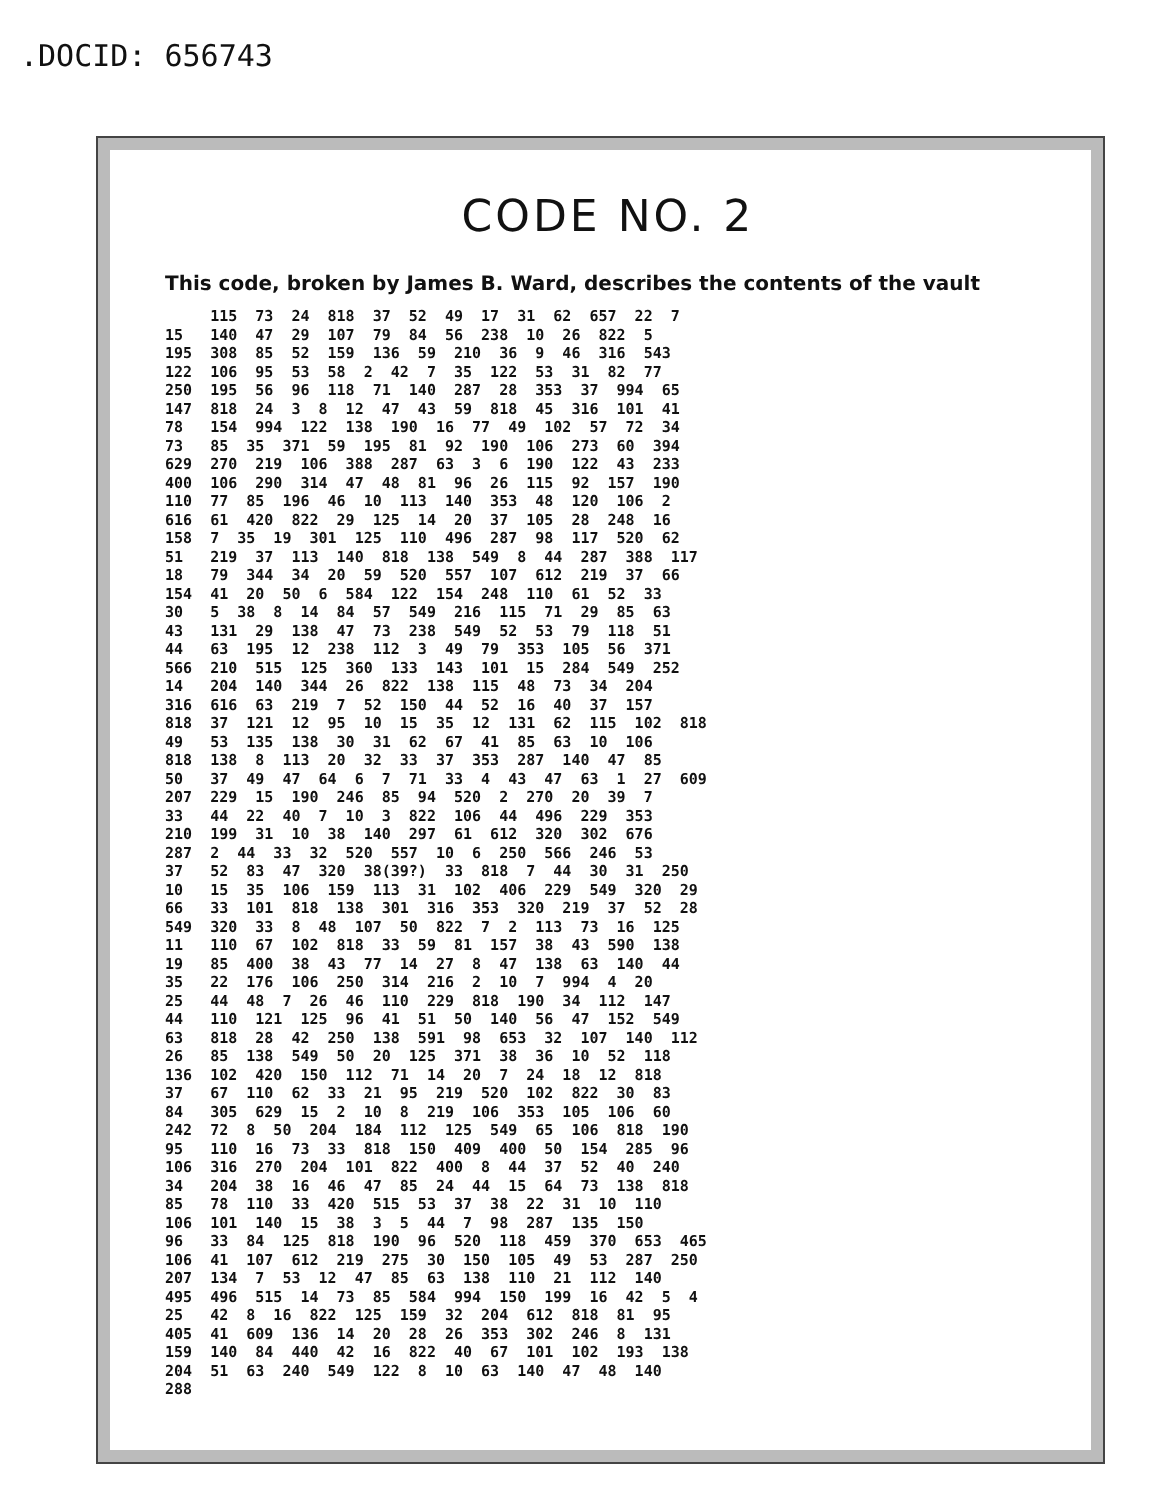.DOCID: 656743
CODE NO. 2
This code, broken by James B. Ward, describes the contents of the vault
     115  73  24  818  37  52  49  17  31  62  657  22  7
15   140  47  29  107  79  84  56  238  10  26  822  5
195  308  85  52  159  136  59  210  36  9  46  316  543
122  106  95  53  58  2  42  7  35  122  53  31  82  77
250  195  56  96  118  71  140  287  28  353  37  994  65
147  818  24  3  8  12  47  43  59  818  45  316  101  41
78   154  994  122  138  190  16  77  49  102  57  72  34
73   85  35  371  59  195  81  92  190  106  273  60  394
629  270  219  106  388  287  63  3  6  190  122  43  233
400  106  290  314  47  48  81  96  26  115  92  157  190
110  77  85  196  46  10  113  140  353  48  120  106  2
616  61  420  822  29  125  14  20  37  105  28  248  16
158  7  35  19  301  125  110  496  287  98  117  520  62
51   219  37  113  140  818  138  549  8  44  287  388  117
18   79  344  34  20  59  520  557  107  612  219  37  66
154  41  20  50  6  584  122  154  248  110  61  52  33
30   5  38  8  14  84  57  549  216  115  71  29  85  63
43   131  29  138  47  73  238  549  52  53  79  118  51
44   63  195  12  238  112  3  49  79  353  105  56  371
566  210  515  125  360  133  143  101  15  284  549  252
14   204  140  344  26  822  138  115  48  73  34  204
316  616  63  219  7  52  150  44  52  16  40  37  157
818  37  121  12  95  10  15  35  12  131  62  115  102  818
49   53  135  138  30  31  62  67  41  85  63  10  106
818  138  8  113  20  32  33  37  353  287  140  47  85
50   37  49  47  64  6  7  71  33  4  43  47  63  1  27  609
207  229  15  190  246  85  94  520  2  270  20  39  7
33   44  22  40  7  10  3  822  106  44  496  229  353
210  199  31  10  38  140  297  61  612  320  302  676
287  2  44  33  32  520  557  10  6  250  566  246  53
37   52  83  47  320  38(39?)  33  818  7  44  30  31  250
10   15  35  106  159  113  31  102  406  229  549  320  29
66   33  101  818  138  301  316  353  320  219  37  52  28
549  320  33  8  48  107  50  822  7  2  113  73  16  125
11   110  67  102  818  33  59  81  157  38  43  590  138
19   85  400  38  43  77  14  27  8  47  138  63  140  44
35   22  176  106  250  314  216  2  10  7  994  4  20
25   44  48  7  26  46  110  229  818  190  34  112  147
44   110  121  125  96  41  51  50  140  56  47  152  549
63   818  28  42  250  138  591  98  653  32  107  140  112
26   85  138  549  50  20  125  371  38  36  10  52  118
136  102  420  150  112  71  14  20  7  24  18  12  818
37   67  110  62  33  21  95  219  520  102  822  30  83
84   305  629  15  2  10  8  219  106  353  105  106  60
242  72  8  50  204  184  112  125  549  65  106  818  190
95   110  16  73  33  818  150  409  400  50  154  285  96
106  316  270  204  101  822  400  8  44  37  52  40  240
34   204  38  16  46  47  85  24  44  15  64  73  138  818
85   78  110  33  420  515  53  37  38  22  31  10  110
106  101  140  15  38  3  5  44  7  98  287  135  150
96   33  84  125  818  190  96  520  118  459  370  653  465
106  41  107  612  219  275  30  150  105  49  53  287  250
207  134  7  53  12  47  85  63  138  110  21  112  140
495  496  515  14  73  85  584  994  150  199  16  42  5  4
25   42  8  16  822  125  159  32  204  612  818  81  95
405  41  609  136  14  20  28  26  353  302  246  8  131
159  140  84  440  42  16  822  40  67  101  102  193  138
204  51  63  240  549  122  8  10  63  140  47  48  140
288